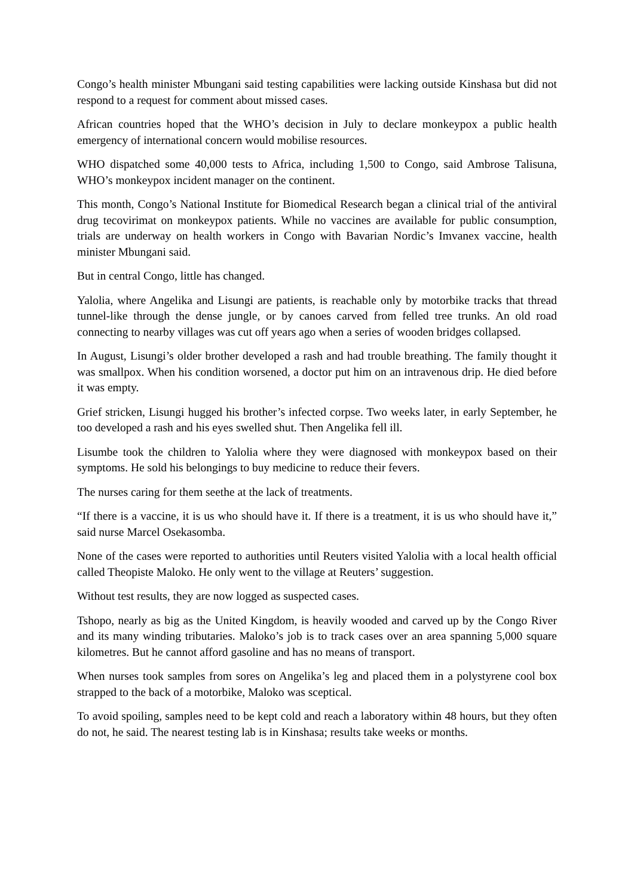Congo’s health minister Mbungani said testing capabilities were lacking outside Kinshasa but did not respond to a request for comment about missed cases.
African countries hoped that the WHO’s decision in July to declare monkeypox a public health emergency of international concern would mobilise resources.
WHO dispatched some 40,000 tests to Africa, including 1,500 to Congo, said Ambrose Talisuna, WHO’s monkeypox incident manager on the continent.
This month, Congo’s National Institute for Biomedical Research began a clinical trial of the antiviral drug tecovirimat on monkeypox patients. While no vaccines are available for public consumption, trials are underway on health workers in Congo with Bavarian Nordic’s Imvanex vaccine, health minister Mbungani said.
But in central Congo, little has changed.
Yalolia, where Angelika and Lisungi are patients, is reachable only by motorbike tracks that thread tunnel-like through the dense jungle, or by canoes carved from felled tree trunks. An old road connecting to nearby villages was cut off years ago when a series of wooden bridges collapsed.
In August, Lisungi’s older brother developed a rash and had trouble breathing. The family thought it was smallpox. When his condition worsened, a doctor put him on an intravenous drip. He died before it was empty.
Grief stricken, Lisungi hugged his brother’s infected corpse. Two weeks later, in early September, he too developed a rash and his eyes swelled shut. Then Angelika fell ill.
Lisumbe took the children to Yalolia where they were diagnosed with monkeypox based on their symptoms. He sold his belongings to buy medicine to reduce their fevers.
The nurses caring for them seethe at the lack of treatments.
“If there is a vaccine, it is us who should have it. If there is a treatment, it is us who should have it,” said nurse Marcel Osekasomba.
None of the cases were reported to authorities until Reuters visited Yalolia with a local health official called Theopiste Maloko. He only went to the village at Reuters’ suggestion.
Without test results, they are now logged as suspected cases.
Tshopo, nearly as big as the United Kingdom, is heavily wooded and carved up by the Congo River and its many winding tributaries. Maloko’s job is to track cases over an area spanning 5,000 square kilometres. But he cannot afford gasoline and has no means of transport.
When nurses took samples from sores on Angelika’s leg and placed them in a polystyrene cool box strapped to the back of a motorbike, Maloko was sceptical.
To avoid spoiling, samples need to be kept cold and reach a laboratory within 48 hours, but they often do not, he said. The nearest testing lab is in Kinshasa; results take weeks or months.